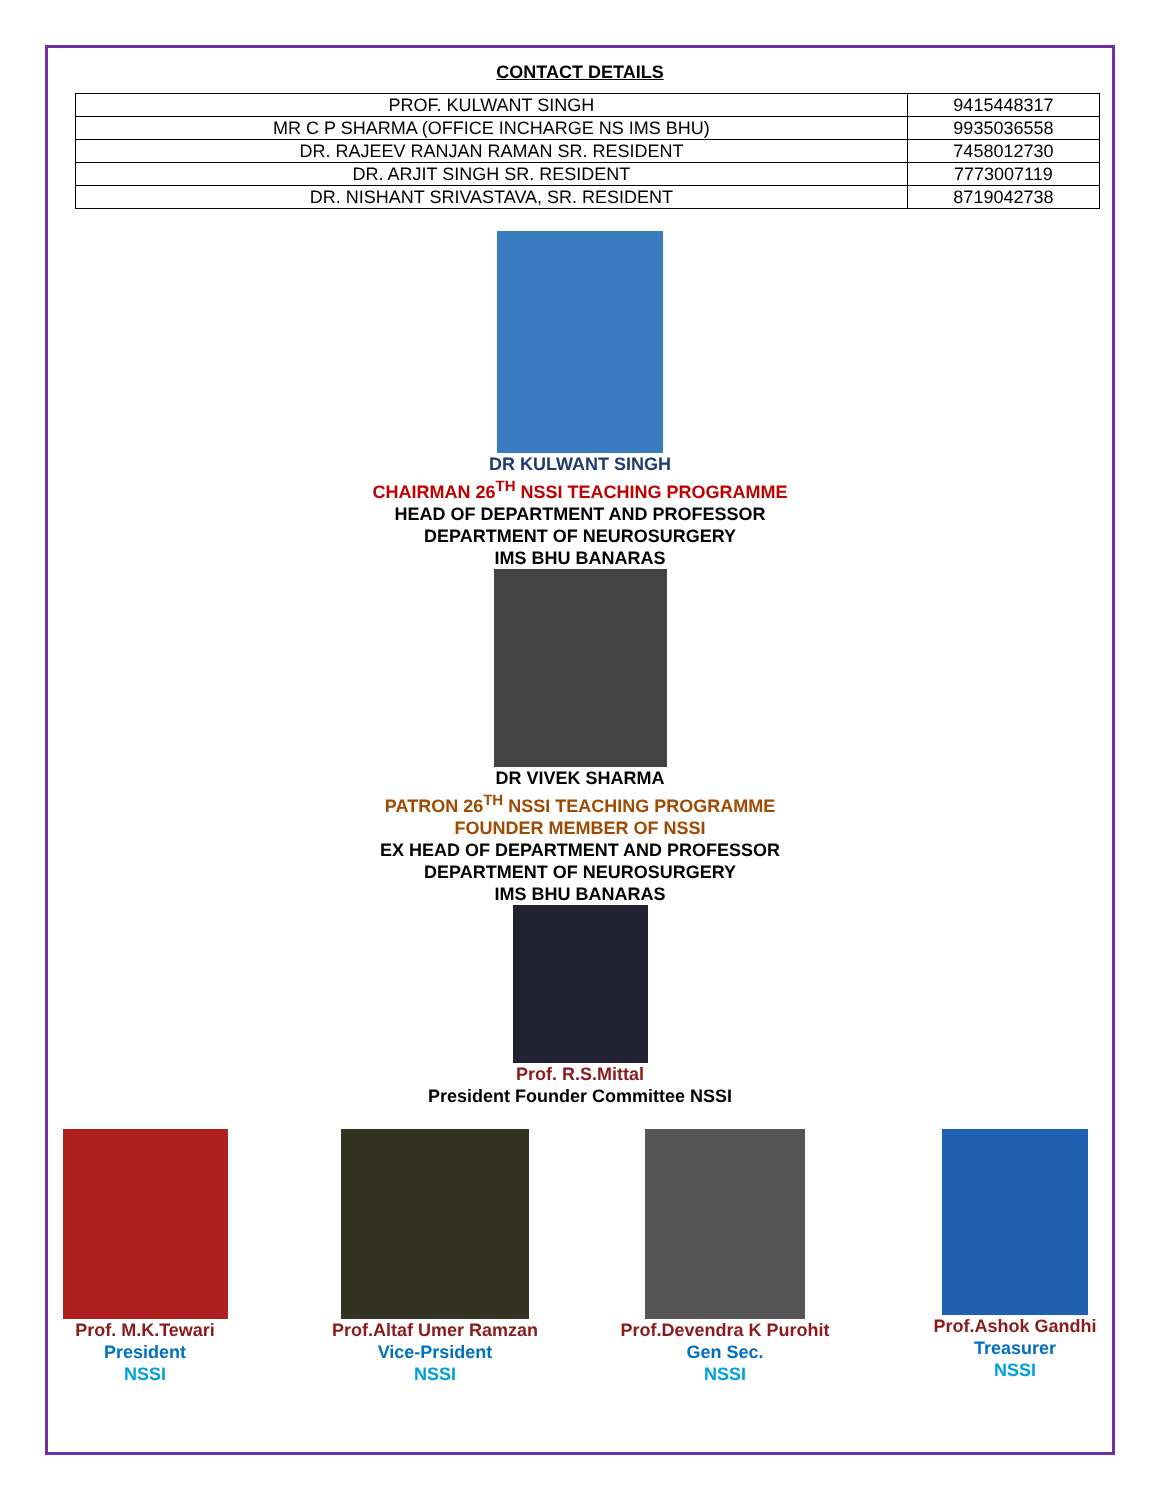CONTACT DETAILS
| PROF. KULWANT SINGH | 9415448317 |
| MR C P SHARMA (OFFICE INCHARGE NS IMS BHU) | 9935036558 |
| DR. RAJEEV RANJAN RAMAN SR. RESIDENT | 7458012730 |
| DR. ARJIT SINGH SR. RESIDENT | 7773007119 |
| DR. NISHANT SRIVASTAVA, SR. RESIDENT | 8719042738 |
DR KULWANT SINGH
CHAIRMAN 26<sup>TH</sup> NSSI TEACHING PROGRAMME
HEAD OF DEPARTMENT AND PROFESSOR
DEPARTMENT OF NEUROSURGERY
IMS BHU BANARAS
DR VIVEK SHARMA
PATRON 26<sup>TH</sup> NSSI TEACHING PROGRAMME
FOUNDER MEMBER OF NSSI
EX HEAD OF DEPARTMENT AND PROFESSOR
DEPARTMENT OF NEUROSURGERY
IMS BHU BANARAS
Prof. R.S.Mittal
President Founder Committee NSSI
Prof. M.K.Tewari
President
NSSI
Prof.Altaf Umer Ramzan
Vice-Prsident
NSSI
Prof.Devendra K Purohit
Gen Sec.
NSSI
Prof.Ashok Gandhi
Treasurer
NSSI